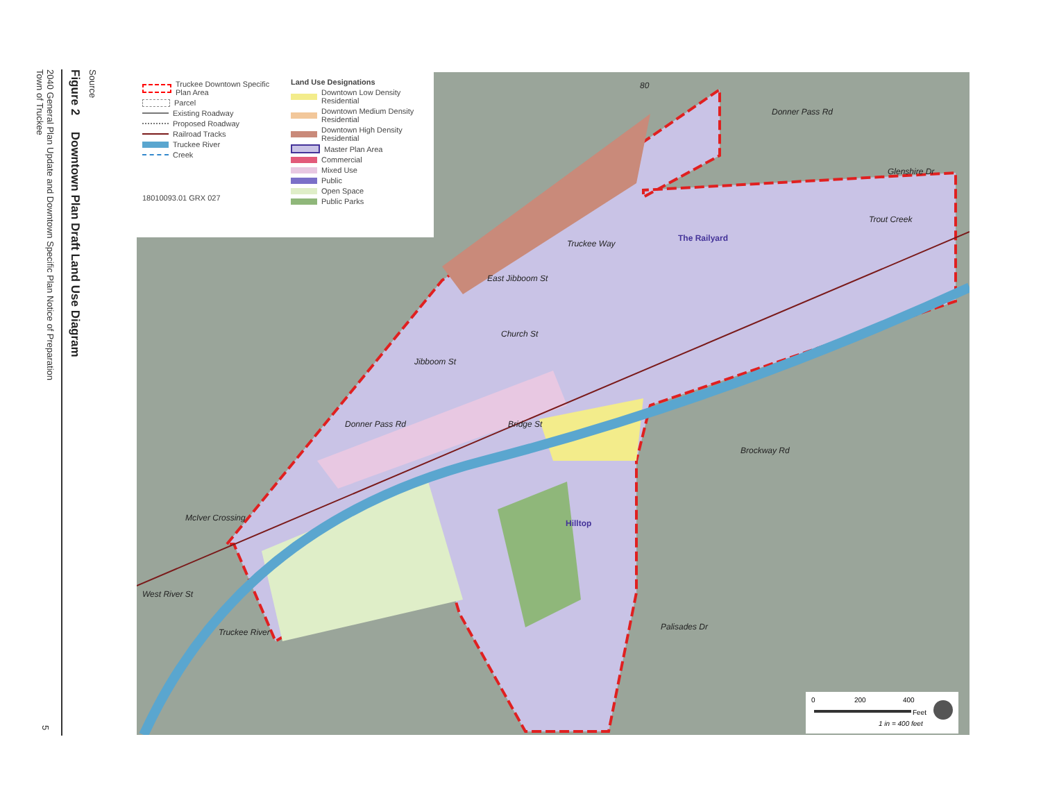2040 General Plan Update and Downtown Specific Plan Notice of Preparation
Town of Truckee
Figure 2 Downtown Plan Draft Land Use Diagram
Source
5
Truckee Downtown Specific Plan Area
Parcel
Existing Roadway
Proposed Roadway
Railroad Tracks
Truckee River
Creek
18010093.01 GRX 027
Land Use Designations
Downtown Low Density Residential
Downtown Medium Density Residential
Downtown High Density Residential
Master Plan Area
Commercial
Mixed Use
Public
Open Space
Public Parks
80
Donner Pass Rd
Glenshire Dr
Trout Creek
The Railyard
Truckee Way
East Jibboom St
Church St
Jibboom St
Donner Pass Rd Bridge St
Brockway Rd
Hilltop
McIver Crossing
West River St
Truckee River
Palisades Dr
0 200 400
Feet
1 in = 400 feet